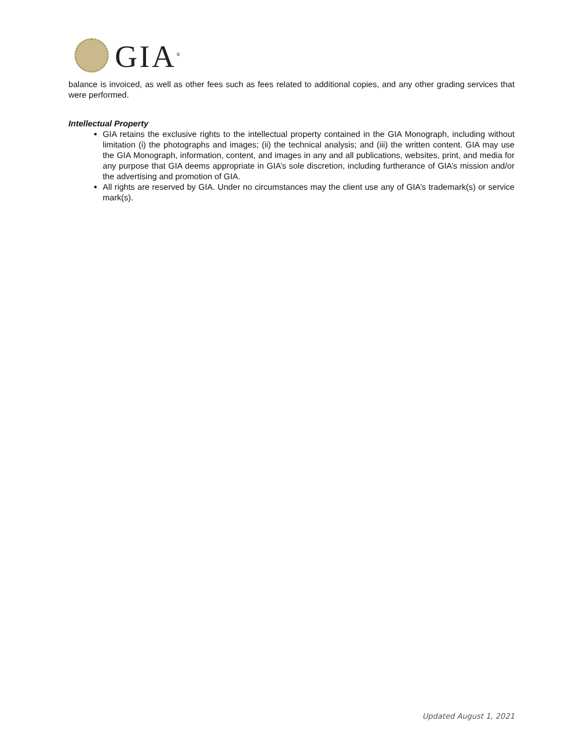GIA<sup>®</sup>
balance is invoiced, as well as other fees such as fees related to additional copies, and any other grading services that were performed.
Intellectual Property
GIA retains the exclusive rights to the intellectual property contained in the GIA Monograph, including without limitation (i) the photographs and images; (ii) the technical analysis; and (iii) the written content. GIA may use the GIA Monograph, information, content, and images in any and all publications, websites, print, and media for any purpose that GIA deems appropriate in GIA’s sole discretion, including furtherance of GIA’s mission and/or the advertising and promotion of GIA.
All rights are reserved by GIA. Under no circumstances may the client use any of GIA’s trademark(s) or service mark(s).
Updated August 1, 2021